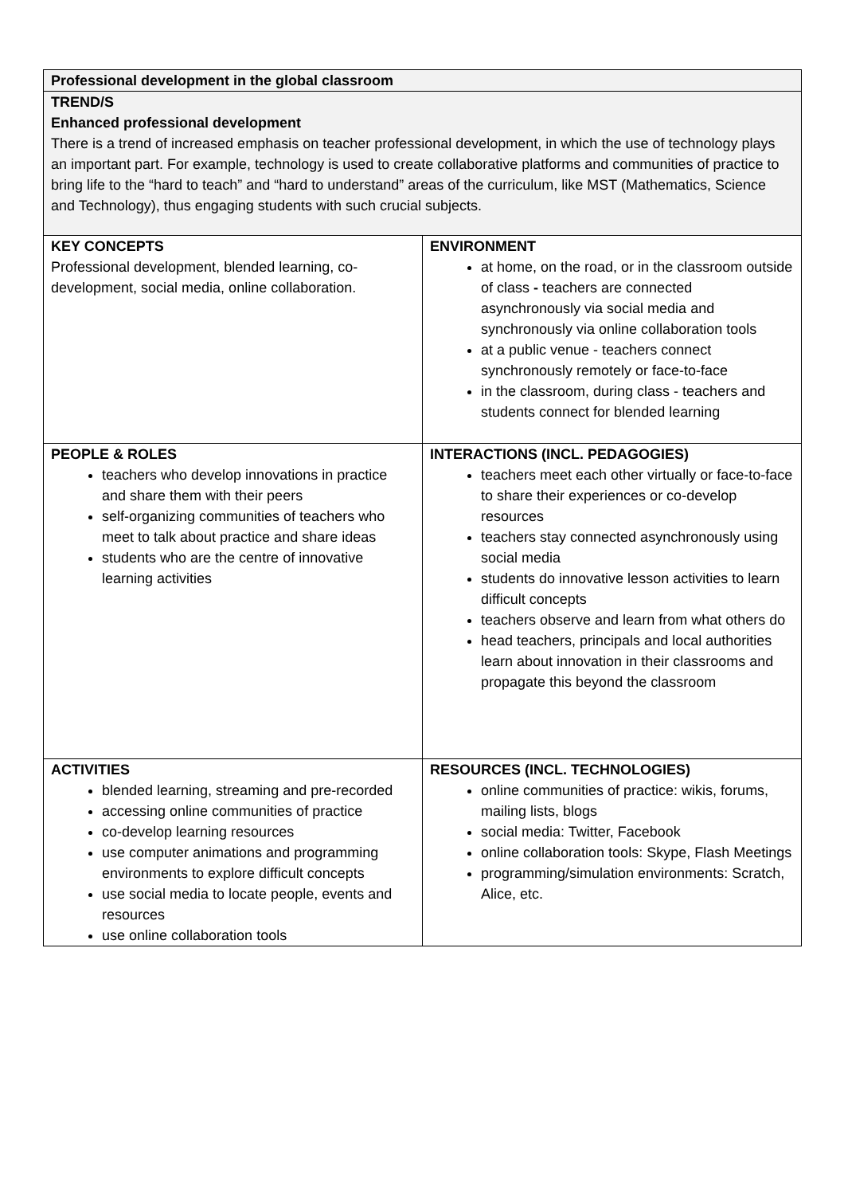| Professional development in the global classroom | |
| TREND/S Enhanced professional development There is a trend of increased emphasis on teacher professional development, in which the use of technology plays an important part. For example, technology is used to create collaborative platforms and communities of practice to bring life to the “hard to teach” and “hard to understand” areas of the curriculum, like MST (Mathematics, Science and Technology), thus engaging students with such crucial subjects. | |
| KEY CONCEPTS Professional development, blended learning, co-development, social media, online collaboration. | ENVIRONMENT at home, on the road, or in the classroom outside of class - teachers are connected asynchronously via social media and synchronously via online collaboration tools at a public venue - teachers connect synchronously remotely or face-to-face in the classroom, during class - teachers and students connect for blended learning |
| PEOPLE & ROLES teachers who develop innovations in practice and share them with their peers self-organizing communities of teachers who meet to talk about practice and share ideas students who are the centre of innovative learning activities | INTERACTIONS (INCL. PEDAGOGIES) teachers meet each other virtually or face-to-face to share their experiences or co-develop resources teachers stay connected asynchronously using social media students do innovative lesson activities to learn difficult concepts teachers observe and learn from what others do head teachers, principals and local authorities learn about innovation in their classrooms and propagate this beyond the classroom |
| ACTIVITIES blended learning, streaming and pre-recorded accessing online communities of practice co-develop learning resources use computer animations and programming environments to explore difficult concepts use social media to locate people, events and resources use online collaboration tools | RESOURCES (INCL. TECHNOLOGIES) online communities of practice: wikis, forums, mailing lists, blogs social media: Twitter, Facebook online collaboration tools: Skype, Flash Meetings programming/simulation environments: Scratch, Alice, etc. |